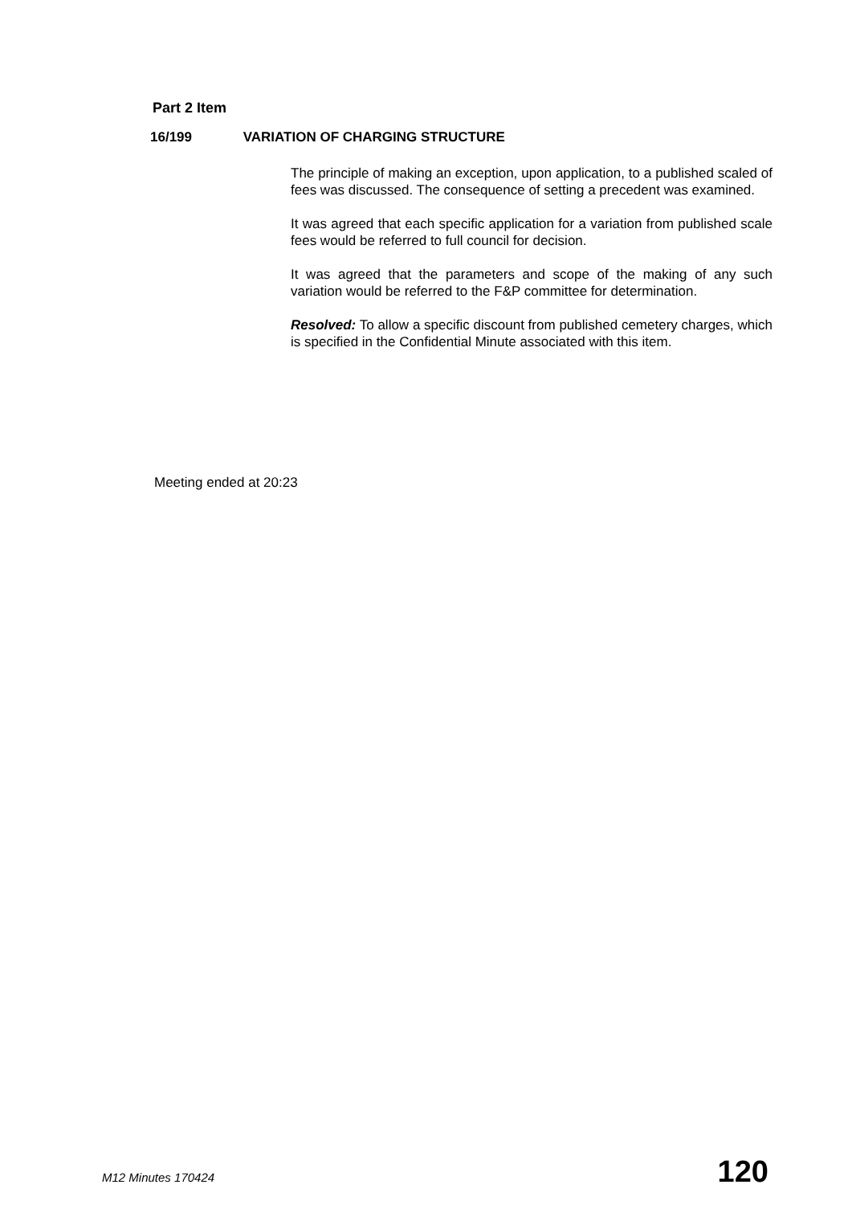Part 2 Item
16/199 VARIATION OF CHARGING STRUCTURE
The principle of making an exception, upon application, to a published scaled of fees was discussed. The consequence of setting a precedent was examined.
It was agreed that each specific application for a variation from published scale fees would be referred to full council for decision.
It was agreed that the parameters and scope of the making of any such variation would be referred to the F&P committee for determination.
Resolved: To allow a specific discount from published cemetery charges, which is specified in the Confidential Minute associated with this item.
Meeting ended at 20:23
M12 Minutes 170424 120